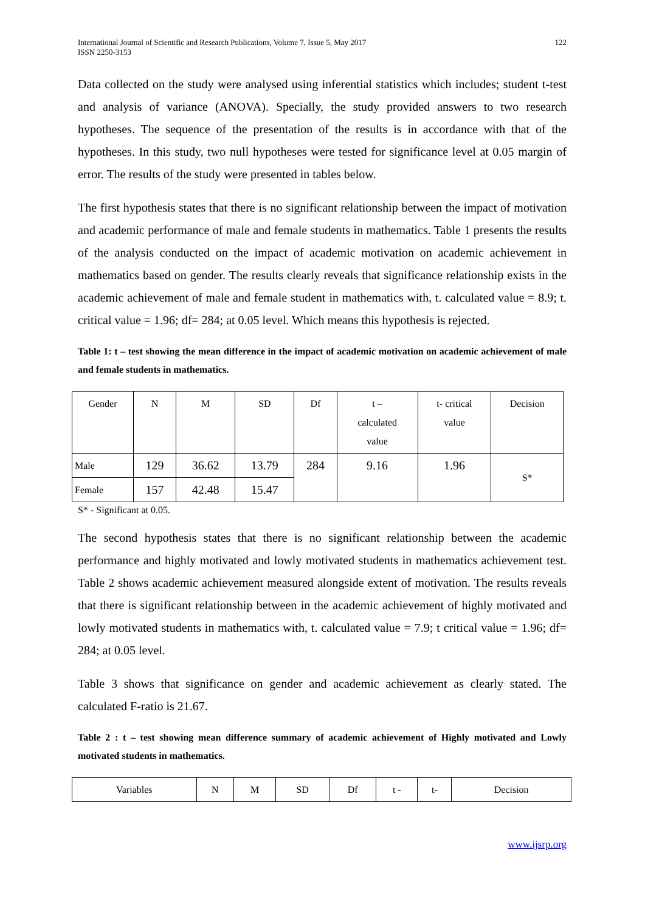International Journal of Scientific and Research Publications, Volume 7, Issue 5, May 2017
ISSN 2250-3153
122
Data collected on the study were analysed using inferential statistics which includes; student t-test and analysis of variance (ANOVA). Specially, the study provided answers to two research hypotheses. The sequence of the presentation of the results is in accordance with that of the hypotheses. In this study, two null hypotheses were tested for significance level at 0.05 margin of error. The results of the study were presented in tables below.
The first hypothesis states that there is no significant relationship between the impact of motivation and academic performance of male and female students in mathematics. Table 1 presents the results of the analysis conducted on the impact of academic motivation on academic achievement in mathematics based on gender. The results clearly reveals that significance relationship exists in the academic achievement of male and female student in mathematics with, t. calculated value = 8.9; t. critical value = 1.96; df= 284; at 0.05 level. Which means this hypothesis is rejected.
Table 1: t – test showing the mean difference in the impact of academic motivation on academic achievement of male and female students in mathematics.
| Gender | N | M | SD | Df | t – calculated value | t- critical value | Decision |
| Male | 129 | 36.62 | 13.79 | 284 | 9.16 | 1.96 | S* |
| Female | 157 | 42.48 | 15.47 | | | | |
S* - Significant at 0.05.
The second hypothesis states that there is no significant relationship between the academic performance and highly motivated and lowly motivated students in mathematics achievement test. Table 2 shows academic achievement measured alongside extent of motivation. The results reveals that there is significant relationship between in the academic achievement of highly motivated and lowly motivated students in mathematics with, t. calculated value = 7.9; t critical value = 1.96; df= 284; at 0.05 level.
Table 3 shows that significance on gender and academic achievement as clearly stated. The calculated F-ratio is 21.67.
Table 2 : t – test showing mean difference summary of academic achievement of Highly motivated and Lowly motivated students in mathematics.
| Variables | N | M | SD | Df | t - | t- | Decision |
www.ijsrp.org